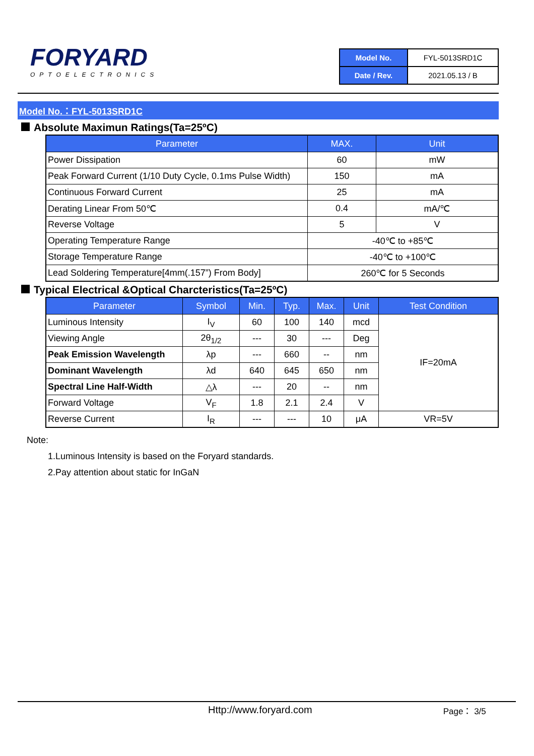FORYARD
OPTOELECTRONICS
| Model No. | FYL-5013SRD1C |
| Date / Rev. | 2021.05.13 / B |
Model No.：FYL-5013SRD1C
Absolute Maximun Ratings(Ta=25ºC)
| Parameter | MAX. | Unit |
| --- | --- | --- |
| Power Dissipation | 60 | mW |
| Peak Forward Current (1/10 Duty Cycle, 0.1ms Pulse Width) | 150 | mA |
| Continuous Forward Current | 25 | mA |
| Derating Linear From 50℃ | 0.4 | mA/℃ |
| Reverse Voltage | 5 | V |
| Operating Temperature Range | -40℃ to +85℃ | |
| Storage Temperature Range | -40℃ to +100℃ | |
| Lead Soldering Temperature[4mm(.157”) From Body] | 260℃ for 5 Seconds | |
Typical Electrical &Optical Charcteristics(Ta=25ºC)
| Parameter | Symbol | Min. | Typ. | Max. | Unit | Test Condition |
| --- | --- | --- | --- | --- | --- | --- |
| Luminous Intensity | I<sub>V</sub> | 60 | 100 | 140 | mcd | IF=20mA |
| Viewing Angle | 2θ<sub>1/2</sub> | --- | 30 | --- | Deg | |
| Peak Emission Wavelength | λp | --- | 660 | -- | nm | |
| Dominant Wavelength | λd | 640 | 645 | 650 | nm | |
| Spectral Line Half-Width | △λ | --- | 20 | -- | nm | |
| Forward Voltage | V<sub>F</sub> | 1.8 | 2.1 | 2.4 | V | |
| Reverse Current | I<sub>R</sub> | --- | --- | 10 | μA | VR=5V |
Note:
1.Luminous Intensity is based on the Foryard standards.
2.Pay attention about static for InGaN
Http://www.foryard.com Page： 3/5